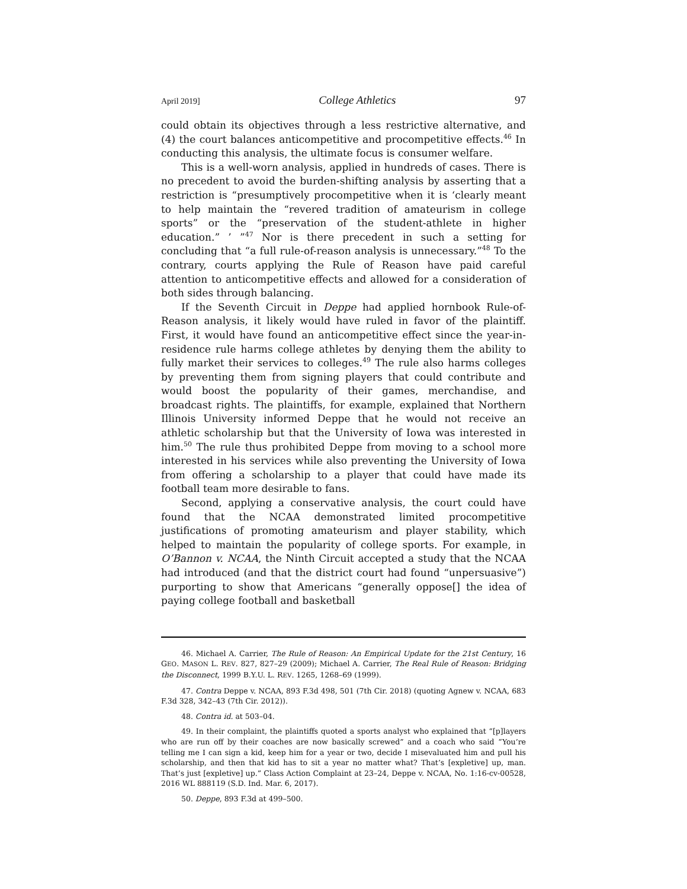April 2019] College Athletics 97
could obtain its objectives through a less restrictive alternative, and (4) the court balances anticompetitive and procompetitive effects.<sup>46</sup> In conducting this analysis, the ultimate focus is consumer welfare.
This is a well-worn analysis, applied in hundreds of cases. There is no precedent to avoid the burden-shifting analysis by asserting that a restriction is “presumptively procompetitive when it is ‘clearly meant to help maintain the “revered tradition of amateurism in college sports” or the “preservation of the student-athlete in higher education.” ’ ”<sup>47</sup> Nor is there precedent in such a setting for concluding that “a full rule-of-reason analysis is unnecessary.”<sup>48</sup> To the contrary, courts applying the Rule of Reason have paid careful attention to anticompetitive effects and allowed for a consideration of both sides through balancing.
If the Seventh Circuit in Deppe had applied hornbook Rule-of-Reason analysis, it likely would have ruled in favor of the plaintiff. First, it would have found an anticompetitive effect since the year-in-residence rule harms college athletes by denying them the ability to fully market their services to colleges.<sup>49</sup> The rule also harms colleges by preventing them from signing players that could contribute and would boost the popularity of their games, merchandise, and broadcast rights. The plaintiffs, for example, explained that Northern Illinois University informed Deppe that he would not receive an athletic scholarship but that the University of Iowa was interested in him.<sup>50</sup> The rule thus prohibited Deppe from moving to a school more interested in his services while also preventing the University of Iowa from offering a scholarship to a player that could have made its football team more desirable to fans.
Second, applying a conservative analysis, the court could have found that the NCAA demonstrated limited procompetitive justifications of promoting amateurism and player stability, which helped to maintain the popularity of college sports. For example, in O’Bannon v. NCAA, the Ninth Circuit accepted a study that the NCAA had introduced (and that the district court had found “unpersuasive”) purporting to show that Americans “generally oppose[] the idea of paying college football and basketball
46. Michael A. Carrier, The Rule of Reason: An Empirical Update for the 21st Century, 16 GEO. MASON L. REV. 827, 827–29 (2009); Michael A. Carrier, The Real Rule of Reason: Bridging the Disconnect, 1999 B.Y.U. L. REV. 1265, 1268–69 (1999).
47. Contra Deppe v. NCAA, 893 F.3d 498, 501 (7th Cir. 2018) (quoting Agnew v. NCAA, 683 F.3d 328, 342–43 (7th Cir. 2012)).
48. Contra id. at 503–04.
49. In their complaint, the plaintiffs quoted a sports analyst who explained that “[p]layers who are run off by their coaches are now basically screwed” and a coach who said “You’re telling me I can sign a kid, keep him for a year or two, decide I misevaluated him and pull his scholarship, and then that kid has to sit a year no matter what? That’s [expletive] up, man. That’s just [expletive] up.” Class Action Complaint at 23–24, Deppe v. NCAA, No. 1:16-cv-00528, 2016 WL 888119 (S.D. Ind. Mar. 6, 2017).
50. Deppe, 893 F.3d at 499–500.